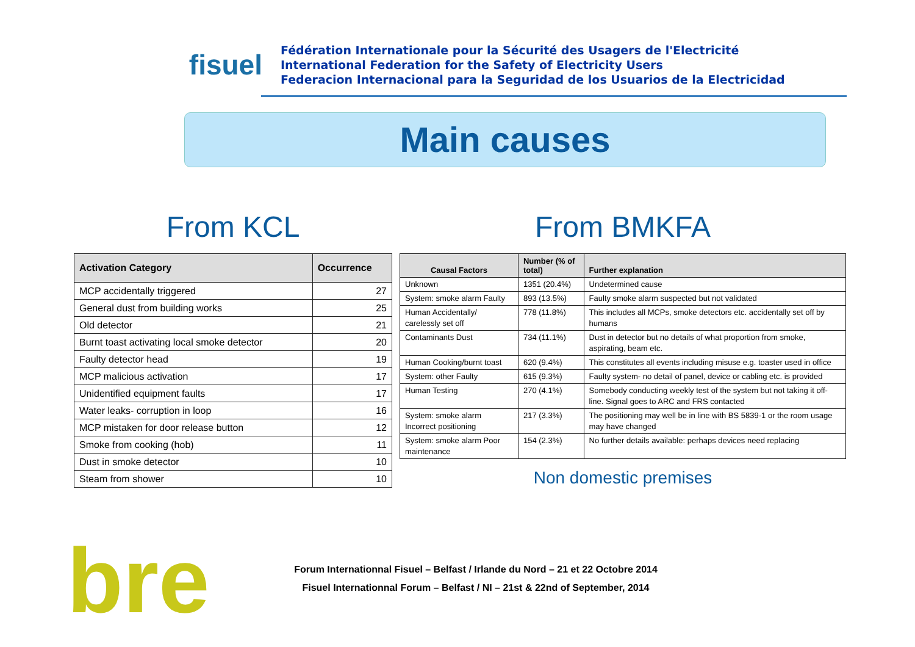fisuel
Fédération Internationale pour la Sécurité des Usagers de l'Electricité
International Federation for the Safety of Electricity Users
Federacion Internacional para la Seguridad de los Usuarios de la Electricidad
Main causes
From KCL
| Activation Category | Occurrence |
| --- | --- |
| MCP accidentally triggered | 27 |
| General dust from building works | 25 |
| Old detector | 21 |
| Burnt toast activating local smoke detector | 20 |
| Faulty detector head | 19 |
| MCP malicious activation | 17 |
| Unidentified equipment faults | 17 |
| Water leaks- corruption in loop | 16 |
| MCP mistaken for door release button | 12 |
| Smoke from cooking (hob) | 11 |
| Dust in smoke detector | 10 |
| Steam from shower | 10 |
From BMKFA
| Causal Factors | Number (% of total) | Further explanation |
| --- | --- | --- |
| Unknown | 1351 (20.4%) | Undetermined cause |
| System: smoke alarm Faulty | 893 (13.5%) | Faulty smoke alarm suspected but not validated |
| Human Accidentally/ carelessly set off | 778 (11.8%) | This includes all MCPs, smoke detectors etc. accidentally set off by humans |
| Contaminants Dust | 734 (11.1%) | Dust in detector but no details of what proportion from smoke, aspirating, beam etc. |
| Human Cooking/burnt toast | 620 (9.4%) | This constitutes all events including misuse e.g. toaster used in office |
| System: other Faulty | 615 (9.3%) | Faulty system- no detail of panel, device or cabling etc. is provided |
| Human Testing | 270 (4.1%) | Somebody conducting weekly test of the system but not taking it off-line. Signal goes to ARC and FRS contacted |
| System: smoke alarm Incorrect positioning | 217 (3.3%) | The positioning may well be in line with BS 5839-1 or the room usage may have changed |
| System: smoke alarm Poor maintenance | 154 (2.3%) | No further details available: perhaps devices need replacing |
Non domestic premises
bre
Forum Internationnal Fisuel – Belfast / Irlande du Nord – 21 et 22 Octobre 2014
Fisuel Internationnal Forum – Belfast / NI – 21st & 22nd of September, 2014